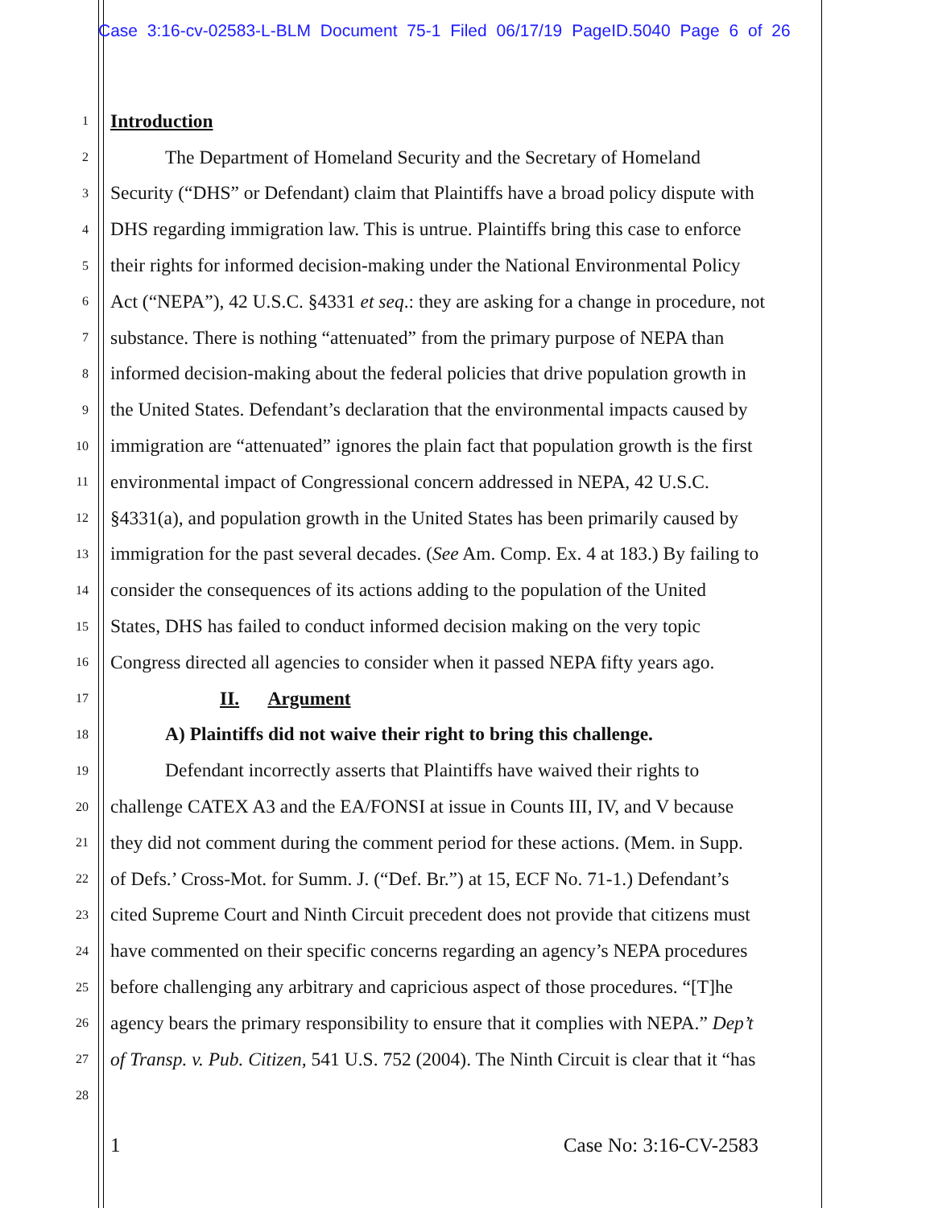Case 3:16-cv-02583-L-BLM Document 75-1 Filed 06/17/19 PageID.5040 Page 6 of 26
1 Introduction
2 The Department of Homeland Security and the Secretary of Homeland
3 Security (“DHS” or Defendant) claim that Plaintiffs have a broad policy dispute with
4 DHS regarding immigration law. This is untrue. Plaintiffs bring this case to enforce
5 their rights for informed decision-making under the National Environmental Policy
6 Act (“NEPA”), 42 U.S.C. §4331 et seq.: they are asking for a change in procedure, not
7 substance. There is nothing “attenuated” from the primary purpose of NEPA than
8 informed decision-making about the federal policies that drive population growth in
9 the United States. Defendant’s declaration that the environmental impacts caused by
10 immigration are “attenuated” ignores the plain fact that population growth is the first
11 environmental impact of Congressional concern addressed in NEPA, 42 U.S.C.
12 §4331(a), and population growth in the United States has been primarily caused by
13 immigration for the past several decades. (See Am. Comp. Ex. 4 at 183.) By failing to
14 consider the consequences of its actions adding to the population of the United
15 States, DHS has failed to conduct informed decision making on the very topic
16 Congress directed all agencies to consider when it passed NEPA fifty years ago.
17 II. Argument
18 A) Plaintiffs did not waive their right to bring this challenge.
19 Defendant incorrectly asserts that Plaintiffs have waived their rights to
20 challenge CATEX A3 and the EA/FONSI at issue in Counts III, IV, and V because
21 they did not comment during the comment period for these actions. (Mem. in Supp.
22 of Defs.’ Cross-Mot. for Summ. J. (“Def. Br.”) at 15, ECF No. 71-1.) Defendant’s
23 cited Supreme Court and Ninth Circuit precedent does not provide that citizens must
24 have commented on their specific concerns regarding an agency’s NEPA procedures
25 before challenging any arbitrary and capricious aspect of those procedures. “[T]he
26 agency bears the primary responsibility to ensure that it complies with NEPA.” Dep’t
27 of Transp. v. Pub. Citizen, 541 U.S. 752 (2004). The Ninth Circuit is clear that it “has
28
1 Case No: 3:16-CV-2583